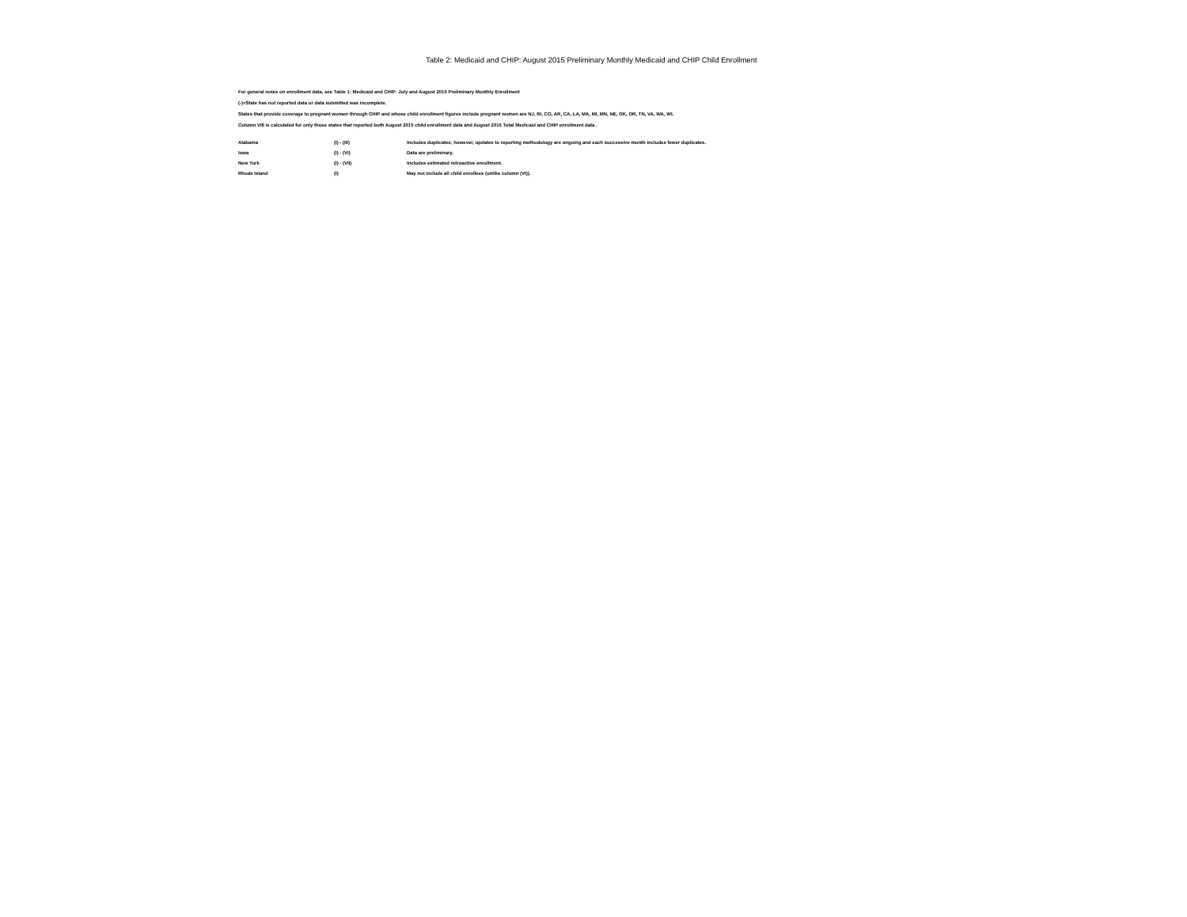Table 2: Medicaid and CHIP: August 2015 Preliminary Monthly Medicaid and CHIP Child Enrollment
For general notes on enrollment data, see Table 1: Medicaid and CHIP: July and August 2015 Preliminary Monthly Enrollment
(-)=State has not reported data or data submitted was incomplete.
States that provide coverage to pregnant women through CHIP and whose child enrollment figures include pregnant women are NJ, RI, CO, AR, CA, LA, MA, MI, MN, NE, OK, OR, TN, VA, WA, WI.
Column VIII is calculated for only those states that reported both August 2015 child enrollment data and August 2015 Total Medicaid and CHIP enrollment data .
| Alabama | (I) - (III) | Includes duplicates; however, updates to reporting methodology are ongoing and each successive month includes fewer duplicates. |
| Iowa | (I) - (VI) | Data are preliminary. |
| New York | (I) - (VII) | Includes estimated retroactive enrollment. |
| Rhode Island | (I) | May not include all child enrollees (unlike column (VI)). |